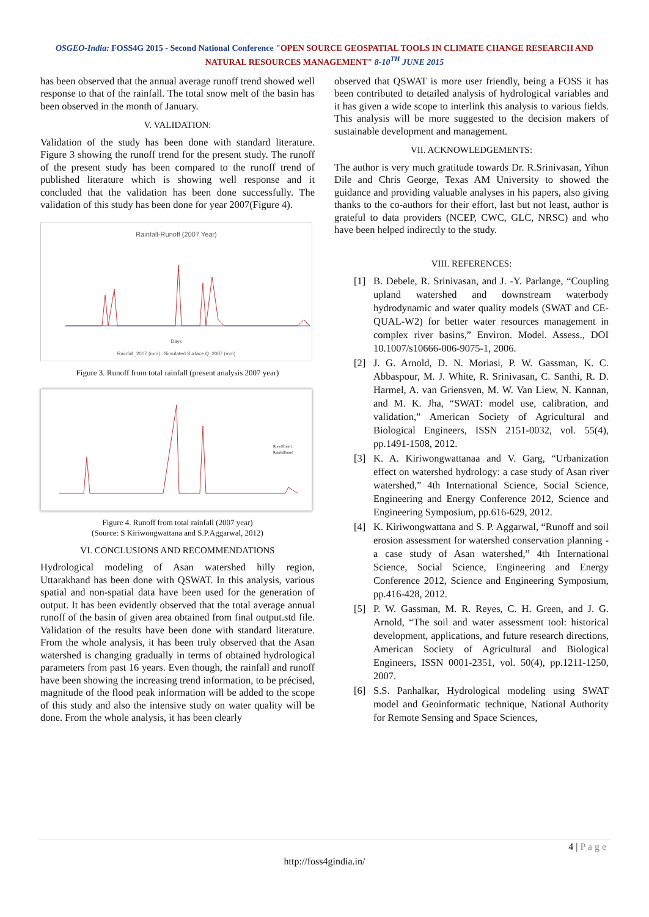OSGEO-India: FOSS4G 2015 - Second National Conference "OPEN SOURCE GEOSPATIAL TOOLS IN CLIMATE CHANGE RESEARCH AND
NATURAL RESOURCES MANAGEMENT" 8-10<sup>TH</sup> JUNE 2015
has been observed that the annual average runoff trend showed well response to that of the rainfall. The total snow melt of the basin has been observed in the month of January.
V. VALIDATION:
Validation of the study has been done with standard literature. Figure 3 showing the runoff trend for the present study. The runoff of the present study has been compared to the runoff trend of published literature which is showing well response and it concluded that the validation has been done successfully. The validation of this study has been done for year 2007(Figure 4).
Rainfall-Runoff (2007 Year)
Days
Rainfall_2007 (mm) Simulated Surface Q_2007 (mm)
Figure 3. Runoff from total rainfall (present analysis 2007 year)
Runoff(mm)
Rainfall(mm)
Figure 4. Runoff from total rainfall (2007 year)
(Source: S Kiriwongwattana and S.P.Aggarwal, 2012)
VI. CONCLUSIONS AND RECOMMENDATIONS
Hydrological modeling of Asan watershed hilly region, Uttarakhand has been done with QSWAT. In this analysis, various spatial and non-spatial data have been used for the generation of output. It has been evidently observed that the total average annual runoff of the basin of given area obtained from final output.std file. Validation of the results have been done with standard literature. From the whole analysis, it has been truly observed that the Asan watershed is changing gradually in terms of obtained hydrological parameters from past 16 years. Even though, the rainfall and runoff have been showing the increasing trend information, to be précised, magnitude of the flood peak information will be added to the scope of this study and also the intensive study on water quality will be done. From the whole analysis, it has been clearly
observed that QSWAT is more user friendly, being a FOSS it has been contributed to detailed analysis of hydrological variables and it has given a wide scope to interlink this analysis to various fields. This analysis will be more suggested to the decision makers of sustainable development and management.
VII. ACKNOWLEDGEMENTS:
The author is very much gratitude towards Dr. R.Srinivasan, Yihun Dile and Chris George, Texas AM University to showed the guidance and providing valuable analyses in his papers, also giving thanks to the co-authors for their effort, last but not least, author is grateful to data providers (NCEP, CWC, GLC, NRSC) and who have been helped indirectly to the study.
VIII. REFERENCES:
[1] B. Debele, R. Srinivasan, and J. -Y. Parlange, “Coupling upland watershed and downstream waterbody hydrodynamic and water quality models (SWAT and CE-QUAL-W2) for better water resources management in complex river basins,” Environ. Model. Assess., DOI 10.1007/s10666-006-9075-1, 2006.
[2] J. G. Arnold, D. N. Moriasi, P. W. Gassman, K. C. Abbaspour, M. J. White, R. Srinivasan, C. Santhi, R. D. Harmel, A. van Griensven, M. W. Van Liew, N. Kannan, and M. K. Jha, “SWAT: model use, calibration, and validation,” American Society of Agricultural and Biological Engineers, ISSN 2151-0032, vol. 55(4), pp.1491-1508, 2012.
[3] K. A. Kiriwongwattanaa and V. Garg, “Urbanization effect on watershed hydrology: a case study of Asan river watershed,” 4th International Science, Social Science, Engineering and Energy Conference 2012, Science and Engineering Symposium, pp.616-629, 2012.
[4] K. Kiriwongwattana and S. P. Aggarwal, “Runoff and soil erosion assessment for watershed conservation planning - a case study of Asan watershed,” 4th International Science, Social Science, Engineering and Energy Conference 2012, Science and Engineering Symposium, pp.416-428, 2012.
[5] P. W. Gassman, M. R. Reyes, C. H. Green, and J. G. Arnold, “The soil and water assessment tool: historical development, applications, and future research directions, American Society of Agricultural and Biological Engineers, ISSN 0001-2351, vol. 50(4), pp.1211-1250, 2007.
[6] S.S. Panhalkar, Hydrological modeling using SWAT model and Geoinformatic technique, National Authority for Remote Sensing and Space Sciences,
4 | P a g e
http://foss4gindia.in/